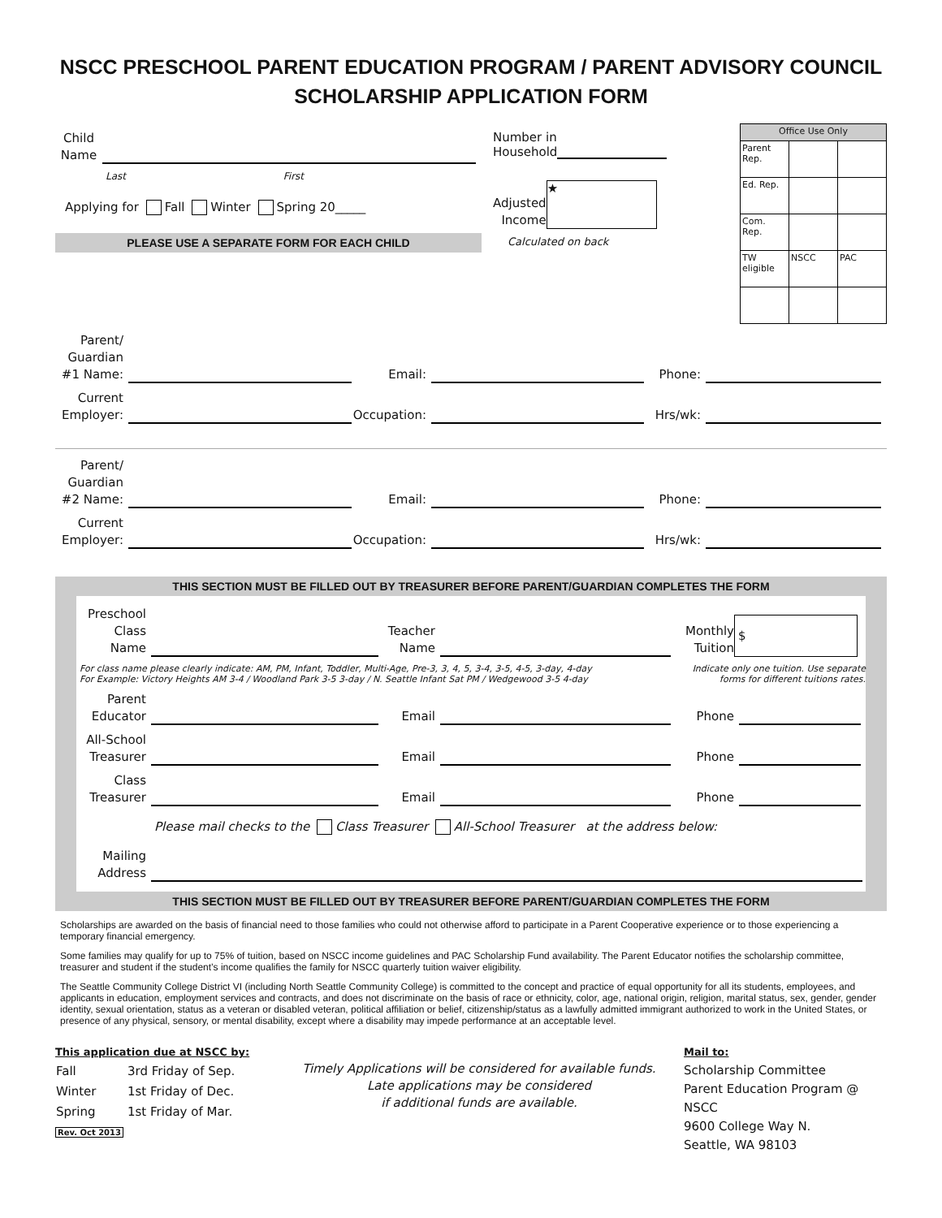NSCC PRESCHOOL PARENT EDUCATION PROGRAM / PARENT ADVISORY COUNCIL
SCHOLARSHIP APPLICATION FORM
Child Name
Last First
Applying for Fall Winter Spring 20_____
PLEASE USE A SEPARATE FORM FOR EACH CHILD
Number in
Household
Adjusted
Income
★
Calculated on back
| Office Use Only | | |
| Parent Rep. | | |
| Ed. Rep. | | |
| Com. Rep. | | |
| TW eligible | NSCC | PAC |
Parent/
Guardian
#1 Name:
Email:
Phone:
Current
Employer:
Occupation:
Hrs/wk:
Parent/
Guardian
#2 Name:
Email:
Phone:
Current
Employer:
Occupation:
Hrs/wk:
THIS SECTION MUST BE FILLED OUT BY TREASURER BEFORE PARENT/GUARDIAN COMPLETES THE FORM
Preschool
Class Name
Teacher
Name
Monthly
Tuition
$
For class name please clearly indicate: AM, PM, Infant, Toddler, Multi-Age, Pre-3, 3, 4, 5, 3-4, 3-5, 4-5, 3-day, 4-day
For Example: Victory Heights AM 3-4 / Woodland Park 3-5 3-day / N. Seattle Infant Sat PM / Wedgewood 3-5 4-day
Indicate only one tuition. Use separate forms for different tuitions rates.
Parent
Educator
Email
Phone
All-School
Treasurer
Email
Phone
Class
Treasurer
Email
Phone
Please mail checks to the Class Treasurer All-School Treasurer at the address below:
Mailing
Address
THIS SECTION MUST BE FILLED OUT BY TREASURER BEFORE PARENT/GUARDIAN COMPLETES THE FORM
Scholarships are awarded on the basis of financial need to those families who could not otherwise afford to participate in a Parent Cooperative experience or to those experiencing a temporary financial emergency.
Some families may qualify for up to 75% of tuition, based on NSCC income guidelines and PAC Scholarship Fund availability. The Parent Educator notifies the scholarship committee, treasurer and student if the student’s income qualifies the family for NSCC quarterly tuition waiver eligibility.
The Seattle Community College District VI (including North Seattle Community College) is committed to the concept and practice of equal opportunity for all its students, employees, and applicants in education, employment services and contracts, and does not discriminate on the basis of race or ethnicity, color, age, national origin, religion, marital status, sex, gender, gender identity, sexual orientation, status as a veteran or disabled veteran, political affiliation or belief, citizenship/status as a lawfully admitted immigrant authorized to work in the United States, or presence of any physical, sensory, or mental disability, except where a disability may impede performance at an acceptable level.
This application due at NSCC by:
| Fall | 3rd Friday of Sep. |
| Winter | 1st Friday of Dec. |
| Spring | 1st Friday of Mar. |
Rev. Oct 2013
Timely Applications will be considered for available funds.
Late applications may be considered
if additional funds are available.
Mail to:
Scholarship Committee
Parent Education Program @ NSCC
9600 College Way N.
Seattle, WA 98103